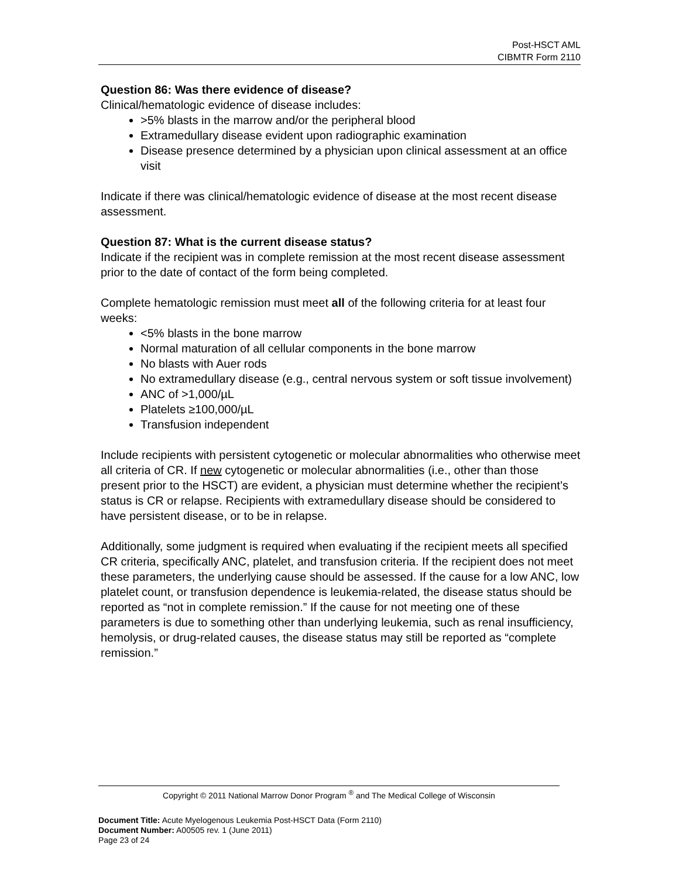Post-HSCT AML
CIBMTR Form 2110
Question 86: Was there evidence of disease?
Clinical/hematologic evidence of disease includes:
>5% blasts in the marrow and/or the peripheral blood
Extramedullary disease evident upon radiographic examination
Disease presence determined by a physician upon clinical assessment at an office visit
Indicate if there was clinical/hematologic evidence of disease at the most recent disease assessment.
Question 87: What is the current disease status?
Indicate if the recipient was in complete remission at the most recent disease assessment prior to the date of contact of the form being completed.
Complete hematologic remission must meet all of the following criteria for at least four weeks:
<5% blasts in the bone marrow
Normal maturation of all cellular components in the bone marrow
No blasts with Auer rods
No extramedullary disease (e.g., central nervous system or soft tissue involvement)
ANC of >1,000/µL
Platelets ≥100,000/µL
Transfusion independent
Include recipients with persistent cytogenetic or molecular abnormalities who otherwise meet all criteria of CR. If new cytogenetic or molecular abnormalities (i.e., other than those present prior to the HSCT) are evident, a physician must determine whether the recipient’s status is CR or relapse. Recipients with extramedullary disease should be considered to have persistent disease, or to be in relapse.
Additionally, some judgment is required when evaluating if the recipient meets all specified CR criteria, specifically ANC, platelet, and transfusion criteria. If the recipient does not meet these parameters, the underlying cause should be assessed. If the cause for a low ANC, low platelet count, or transfusion dependence is leukemia-related, the disease status should be reported as “not in complete remission.” If the cause for not meeting one of these parameters is due to something other than underlying leukemia, such as renal insufficiency, hemolysis, or drug-related causes, the disease status may still be reported as “complete remission.”
Copyright © 2011 National Marrow Donor Program <sup>®</sup> and The Medical College of Wisconsin
Document Title: Acute Myelogenous Leukemia Post-HSCT Data (Form 2110)
Document Number: A00505 rev. 1 (June 2011)
Page 23 of 24